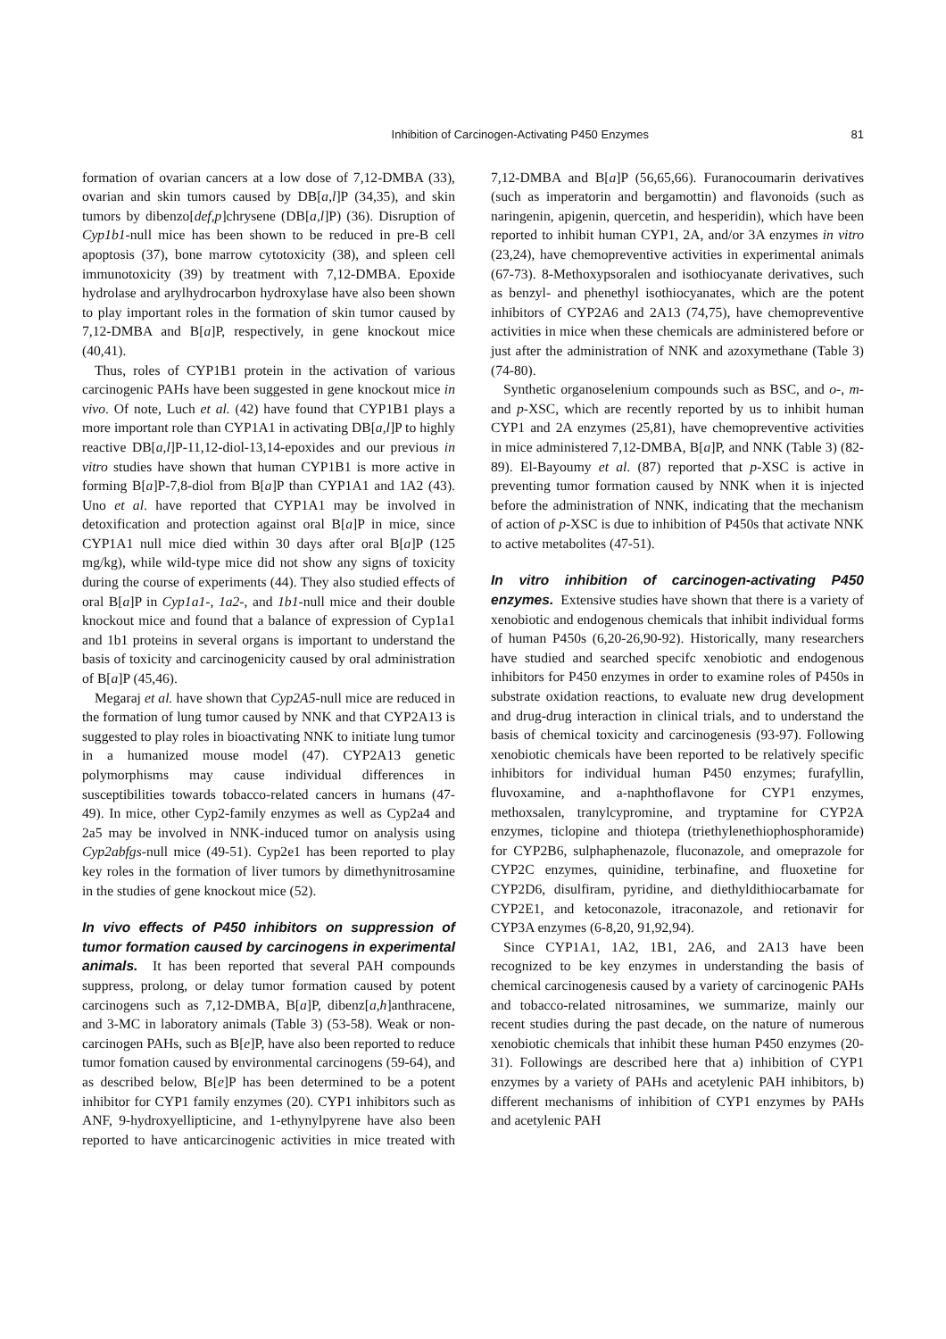Inhibition of Carcinogen-Activating P450 Enzymes 81
formation of ovarian cancers at a low dose of 7,12-DMBA (33), ovarian and skin tumors caused by DB[a,l]P (34,35), and skin tumors by dibenzo[def,p]chrysene (DB[a,l]P) (36). Disruption of Cyp1b1-null mice has been shown to be reduced in pre-B cell apoptosis (37), bone marrow cytotoxicity (38), and spleen cell immunotoxicity (39) by treatment with 7,12-DMBA. Epoxide hydrolase and arylhydrocarbon hydroxylase have also been shown to play important roles in the formation of skin tumor caused by 7,12-DMBA and B[a]P, respectively, in gene knockout mice (40,41).
Thus, roles of CYP1B1 protein in the activation of various carcinogenic PAHs have been suggested in gene knockout mice in vivo. Of note, Luch et al. (42) have found that CYP1B1 plays a more important role than CYP1A1 in activating DB[a,l]P to highly reactive DB[a,l]P-11,12-diol-13,14-epoxides and our previous in vitro studies have shown that human CYP1B1 is more active in forming B[a]P-7,8-diol from B[a]P than CYP1A1 and 1A2 (43). Uno et al. have reported that CYP1A1 may be involved in detoxification and protection against oral B[a]P in mice, since CYP1A1 null mice died within 30 days after oral B[a]P (125 mg/kg), while wild-type mice did not show any signs of toxicity during the course of experiments (44). They also studied effects of oral B[a]P in Cyp1a1-, 1a2-, and 1b1-null mice and their double knockout mice and found that a balance of expression of Cyp1a1 and 1b1 proteins in several organs is important to understand the basis of toxicity and carcinogenicity caused by oral administration of B[a]P (45,46).
Megaraj et al. have shown that Cyp2A5-null mice are reduced in the formation of lung tumor caused by NNK and that CYP2A13 is suggested to play roles in bioactivating NNK to initiate lung tumor in a humanized mouse model (47). CYP2A13 genetic polymorphisms may cause individual differences in susceptibilities towards tobacco-related cancers in humans (47-49). In mice, other Cyp2-family enzymes as well as Cyp2a4 and 2a5 may be involved in NNK-induced tumor on analysis using Cyp2abfgs-null mice (49-51). Cyp2e1 has been reported to play key roles in the formation of liver tumors by dimethynitrosamine in the studies of gene knockout mice (52).
In vivo effects of P450 inhibitors on suppression of tumor formation caused by carcinogens in experimental animals. It has been reported that several PAH compounds suppress, prolong, or delay tumor formation caused by potent carcinogens such as 7,12-DMBA, B[a]P, dibenz[a,h]anthracene, and 3-MC in laboratory animals (Table 3) (53-58). Weak or non-carcinogen PAHs, such as B[e]P, have also been reported to reduce tumor fomation caused by environmental carcinogens (59-64), and as described below, B[e]P has been determined to be a potent inhibitor for CYP1 family enzymes (20). CYP1 inhibitors such as ANF, 9-hydroxyellipticine, and 1-ethynylpyrene have also been reported to have anticarcinogenic activities in mice treated with 7,12-DMBA and B[a]P (56,65,66). Furanocoumarin derivatives (such as imperatorin and bergamottin) and flavonoids (such as naringenin, apigenin, quercetin, and hesperidin), which have been reported to inhibit human CYP1, 2A, and/or 3A enzymes in vitro (23,24), have chemopreventive activities in experimental animals (67-73). 8-Methoxypsoralen and isothiocyanate derivatives, such as benzyl- and phenethyl isothiocyanates, which are the potent inhibitors of CYP2A6 and 2A13 (74,75), have chemopreventive activities in mice when these chemicals are administered before or just after the administration of NNK and azoxymethane (Table 3) (74-80).
Synthetic organoselenium compounds such as BSC, and o-, m- and p-XSC, which are recently reported by us to inhibit human CYP1 and 2A enzymes (25,81), have chemopreventive activities in mice administered 7,12-DMBA, B[a]P, and NNK (Table 3) (82-89). El-Bayoumy et al. (87) reported that p-XSC is active in preventing tumor formation caused by NNK when it is injected before the administration of NNK, indicating that the mechanism of action of p-XSC is due to inhibition of P450s that activate NNK to active metabolites (47-51).
In vitro inhibition of carcinogen-activating P450 enzymes. Extensive studies have shown that there is a variety of xenobiotic and endogenous chemicals that inhibit individual forms of human P450s (6,20-26,90-92). Historically, many researchers have studied and searched specifc xenobiotic and endogenous inhibitors for P450 enzymes in order to examine roles of P450s in substrate oxidation reactions, to evaluate new drug development and drug-drug interaction in clinical trials, and to understand the basis of chemical toxicity and carcinogenesis (93-97). Following xenobiotic chemicals have been reported to be relatively specific inhibitors for individual human P450 enzymes; furafyllin, fluvoxamine, and a-naphthoflavone for CYP1 enzymes, methoxsalen, tranylcypromine, and tryptamine for CYP2A enzymes, ticlopine and thiotepa (triethylenethiophosphoramide) for CYP2B6, sulphaphenazole, fluconazole, and omeprazole for CYP2C enzymes, quinidine, terbinafine, and fluoxetine for CYP2D6, disulfiram, pyridine, and diethyldithiocarbamate for CYP2E1, and ketoconazole, itraconazole, and retionavir for CYP3A enzymes (6-8,20, 91,92,94).
Since CYP1A1, 1A2, 1B1, 2A6, and 2A13 have been recognized to be key enzymes in understanding the basis of chemical carcinogenesis caused by a variety of carcinogenic PAHs and tobacco-related nitrosamines, we summarize, mainly our recent studies during the past decade, on the nature of numerous xenobiotic chemicals that inhibit these human P450 enzymes (20-31). Followings are described here that a) inhibition of CYP1 enzymes by a variety of PAHs and acetylenic PAH inhibitors, b) different mechanisms of inhibition of CYP1 enzymes by PAHs and acetylenic PAH